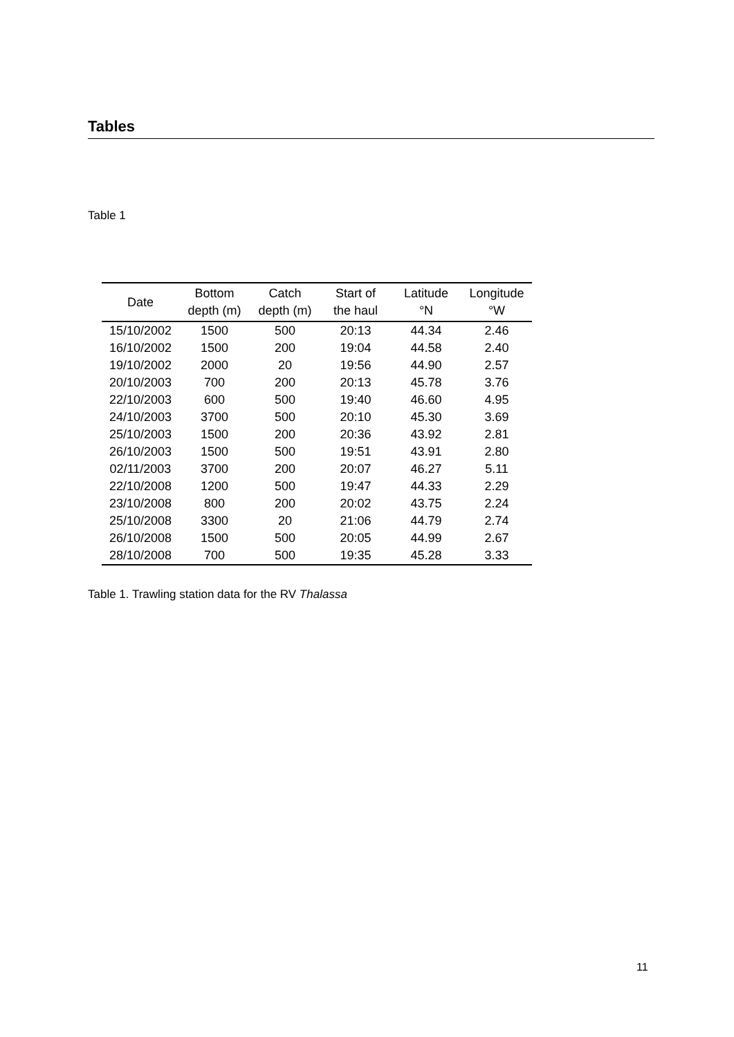Tables
Table 1
| Date | Bottom depth (m) | Catch depth (m) | Start of the haul | Latitude °N | Longitude °W |
| --- | --- | --- | --- | --- | --- |
| 15/10/2002 | 1500 | 500 | 20:13 | 44.34 | 2.46 |
| 16/10/2002 | 1500 | 200 | 19:04 | 44.58 | 2.40 |
| 19/10/2002 | 2000 | 20 | 19:56 | 44.90 | 2.57 |
| 20/10/2003 | 700 | 200 | 20:13 | 45.78 | 3.76 |
| 22/10/2003 | 600 | 500 | 19:40 | 46.60 | 4.95 |
| 24/10/2003 | 3700 | 500 | 20:10 | 45.30 | 3.69 |
| 25/10/2003 | 1500 | 200 | 20:36 | 43.92 | 2.81 |
| 26/10/2003 | 1500 | 500 | 19:51 | 43.91 | 2.80 |
| 02/11/2003 | 3700 | 200 | 20:07 | 46.27 | 5.11 |
| 22/10/2008 | 1200 | 500 | 19:47 | 44.33 | 2.29 |
| 23/10/2008 | 800 | 200 | 20:02 | 43.75 | 2.24 |
| 25/10/2008 | 3300 | 20 | 21:06 | 44.79 | 2.74 |
| 26/10/2008 | 1500 | 500 | 20:05 | 44.99 | 2.67 |
| 28/10/2008 | 700 | 500 | 19:35 | 45.28 | 3.33 |
Table 1. Trawling station data for the RV Thalassa
11